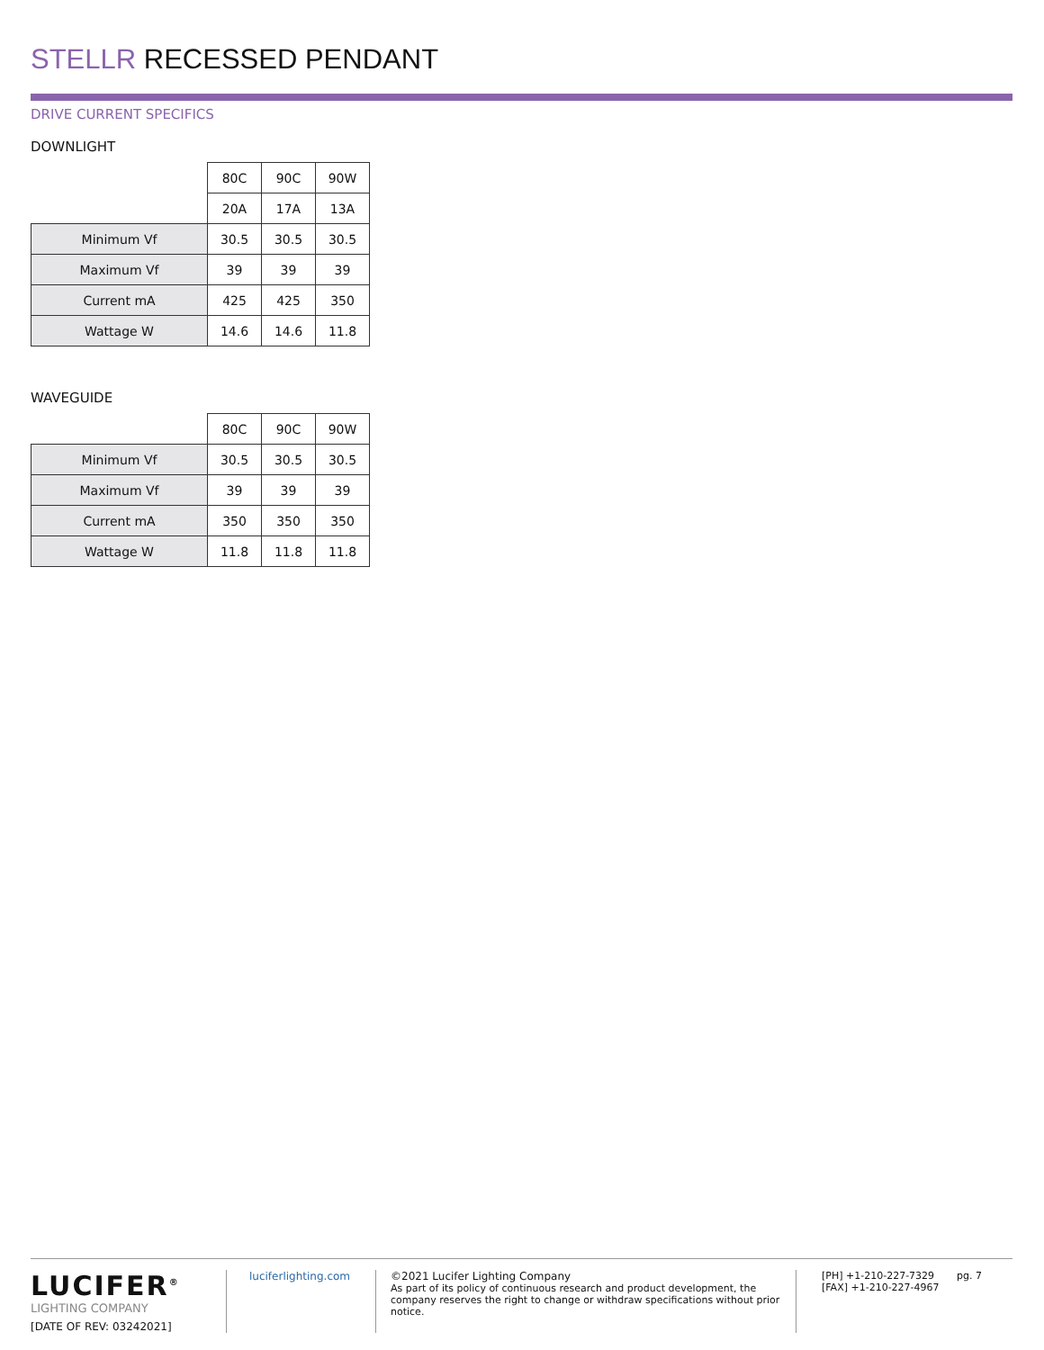STELLR RECESSED PENDANT
DRIVE CURRENT SPECIFICS
DOWNLIGHT
| | 80C | 90C | 90W |
| --- | --- | --- | --- |
| | 20A | 17A | 13A |
| Minimum Vf | 30.5 | 30.5 | 30.5 |
| Maximum Vf | 39 | 39 | 39 |
| Current mA | 425 | 425 | 350 |
| Wattage W | 14.6 | 14.6 | 11.8 |
WAVEGUIDE
| | 80C | 90C | 90W |
| --- | --- | --- | --- |
| Minimum Vf | 30.5 | 30.5 | 30.5 |
| Maximum Vf | 39 | 39 | 39 |
| Current mA | 350 | 350 | 350 |
| Wattage W | 11.8 | 11.8 | 11.8 |
LUCIFER<sup>®</sup>
LIGHTING COMPANY
[DATE OF REV: 03242021]
luciferlighting.com ©2021 Lucifer Lighting Company
As part of its policy of continuous research and product development, the company reserves the right to change or withdraw specifications without prior notice.
[PH] +1-210-227-7329
[FAX] +1-210-227-4967
pg. 7